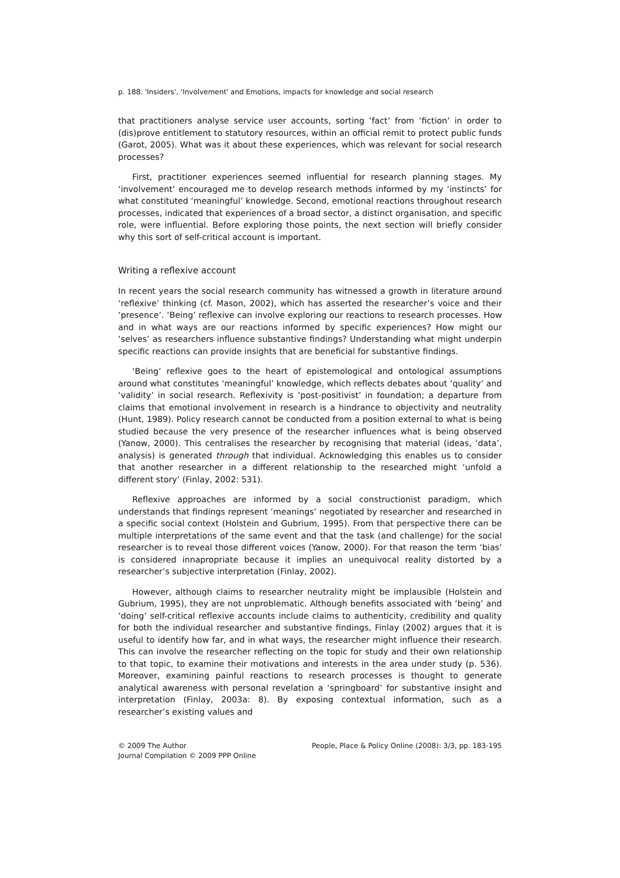p. 188. 'Insiders', 'Involvement' and Emotions, impacts for knowledge and social research
that practitioners analyse service user accounts, sorting ‘fact’ from ‘fiction’ in order to (dis)prove entitlement to statutory resources, within an official remit to protect public funds (Garot, 2005). What was it about these experiences, which was relevant for social research processes?
First, practitioner experiences seemed influential for research planning stages. My ‘involvement’ encouraged me to develop research methods informed by my ‘instincts’ for what constituted ‘meaningful’ knowledge. Second, emotional reactions throughout research processes, indicated that experiences of a broad sector, a distinct organisation, and specific role, were influential. Before exploring those points, the next section will briefly consider why this sort of self-critical account is important.
Writing a reflexive account
In recent years the social research community has witnessed a growth in literature around ‘reflexive’ thinking (cf. Mason, 2002), which has asserted the researcher’s voice and their ‘presence’. ‘Being’ reflexive can involve exploring our reactions to research processes. How and in what ways are our reactions informed by specific experiences? How might our ‘selves’ as researchers influence substantive findings? Understanding what might underpin specific reactions can provide insights that are beneficial for substantive findings.
‘Being’ reflexive goes to the heart of epistemological and ontological assumptions around what constitutes ‘meaningful’ knowledge, which reflects debates about ‘quality’ and ‘validity’ in social research. Reflexivity is ‘post-positivist’ in foundation; a departure from claims that emotional involvement in research is a hindrance to objectivity and neutrality (Hunt, 1989). Policy research cannot be conducted from a position external to what is being studied because the very presence of the researcher influences what is being observed (Yanow, 2000). This centralises the researcher by recognising that material (ideas, ‘data’, analysis) is generated through that individual. Acknowledging this enables us to consider that another researcher in a different relationship to the researched might ‘unfold a different story’ (Finlay, 2002: 531).
Reflexive approaches are informed by a social constructionist paradigm, which understands that findings represent ‘meanings’ negotiated by researcher and researched in a specific social context (Holstein and Gubrium, 1995). From that perspective there can be multiple interpretations of the same event and that the task (and challenge) for the social researcher is to reveal those different voices (Yanow, 2000). For that reason the term ‘bias’ is considered innapropriate because it implies an unequivocal reality distorted by a researcher’s subjective interpretation (Finlay, 2002).
However, although claims to researcher neutrality might be implausible (Holstein and Gubrium, 1995), they are not unproblematic. Although benefits associated with ‘being’ and ‘doing’ self-critical reflexive accounts include claims to authenticity, credibility and quality for both the individual researcher and substantive findings, Finlay (2002) argues that it is useful to identify how far, and in what ways, the researcher might influence their research. This can involve the researcher reflecting on the topic for study and their own relationship to that topic, to examine their motivations and interests in the area under study (p. 536). Moreover, examining painful reactions to research processes is thought to generate analytical awareness with personal revelation a ‘springboard’ for substantive insight and interpretation (Finlay, 2003a: 8). By exposing contextual information, such as a researcher’s existing values and
© 2009 The Author
Journal Compilation © 2009 PPP Online
People, Place & Policy Online (2008): 3/3, pp. 183-195